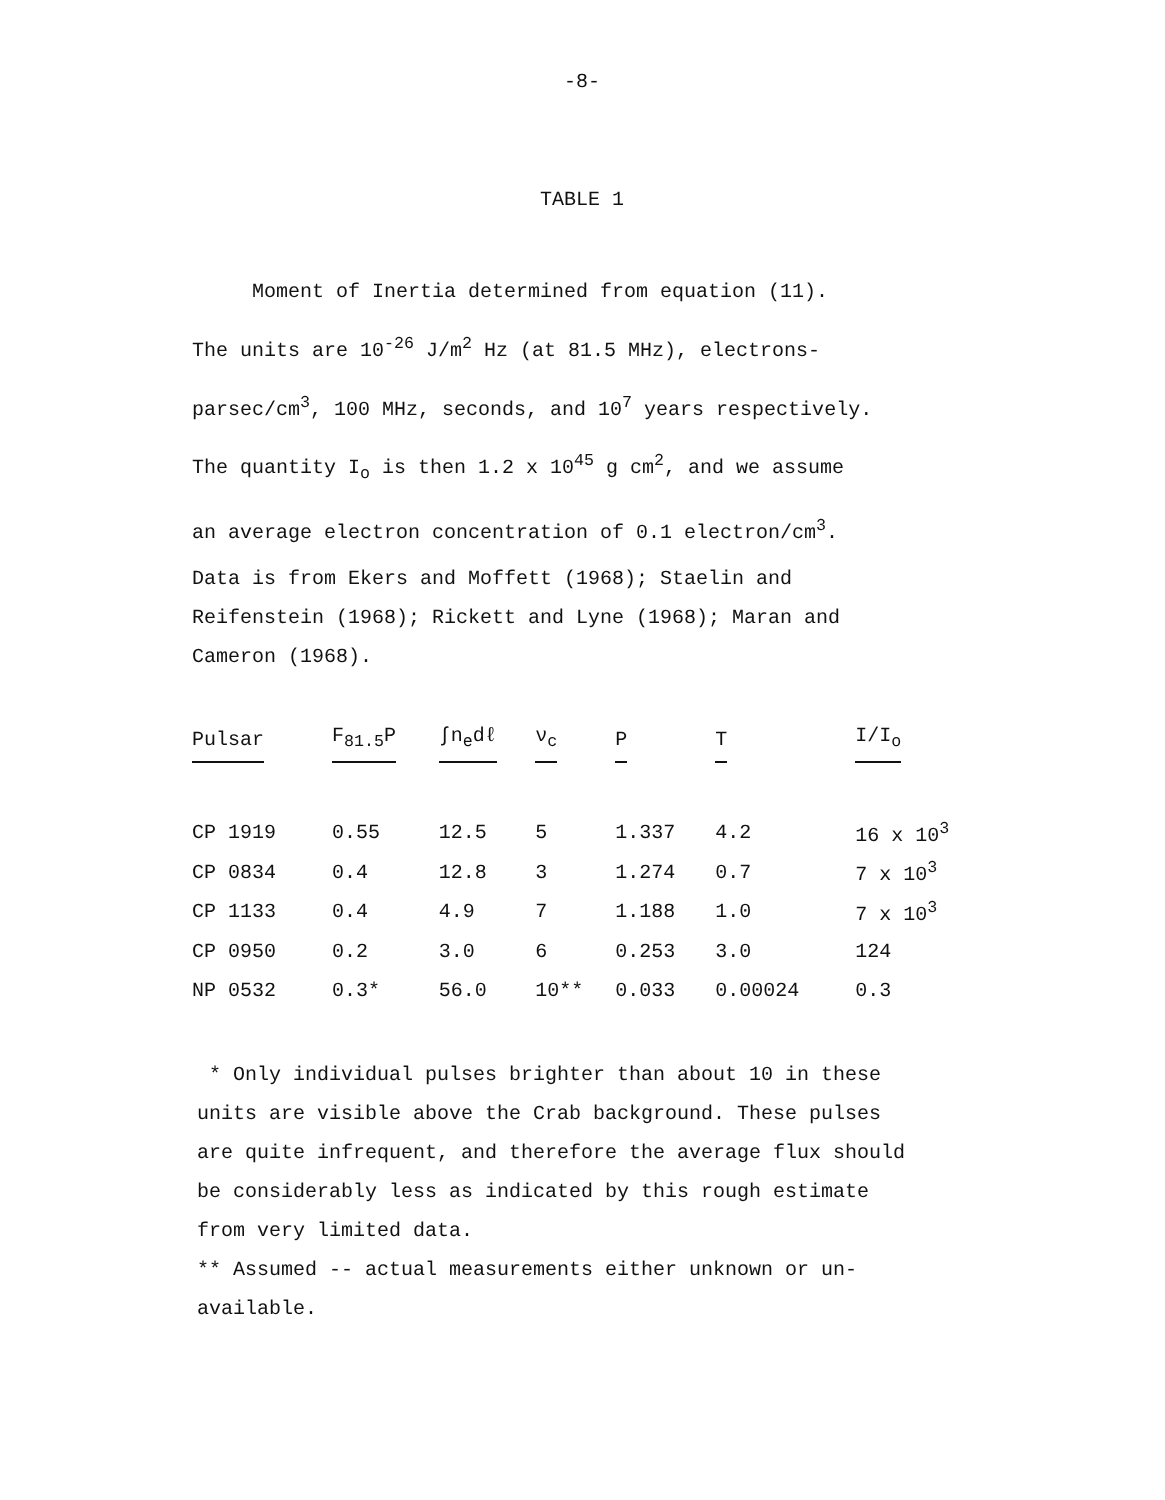-8-
TABLE 1
Moment of Inertia determined from equation (11).
The units are 10<sup>-26</sup> J/m<sup>2</sup> Hz (at 81.5 MHz), electrons-
parsec/cm<sup>3</sup>, 100 MHz, seconds, and 10<sup>7</sup> years respectively.
The quantity I<sub>o</sub> is then 1.2 x 10<sup>45</sup> g cm<sup>2</sup>, and we assume
an average electron concentration of 0.1 electron/cm<sup>3</sup>.
Data is from Ekers and Moffett (1968); Staelin and
Reifenstein (1968); Rickett and Lyne (1968); Maran and
Cameron (1968).
| Pulsar | F<sub>81.5</sub>P | ∫n<sub>e</sub>dℓ | ν<sub>c</sub> | P | T | I/I<sub>o</sub> |
| --- | --- | --- | --- | --- | --- | --- |
| CP 1919 | 0.55 | 12.5 | 5 | 1.337 | 4.2 | 16 x 10<sup>3</sup> |
| CP 0834 | 0.4 | 12.8 | 3 | 1.274 | 0.7 | 7 x 10<sup>3</sup> |
| CP 1133 | 0.4 | 4.9 | 7 | 1.188 | 1.0 | 7 x 10<sup>3</sup> |
| CP 0950 | 0.2 | 3.0 | 6 | 0.253 | 3.0 | 124 |
| NP 0532 | 0.3* | 56.0 | 10** | 0.033 | 0.00024 | 0.3 |
* Only individual pulses brighter than about 10 in these
units are visible above the Crab background. These pulses
are quite infrequent, and therefore the average flux should
be considerably less as indicated by this rough estimate
from very limited data.
** Assumed -- actual measurements either unknown or un-
available.